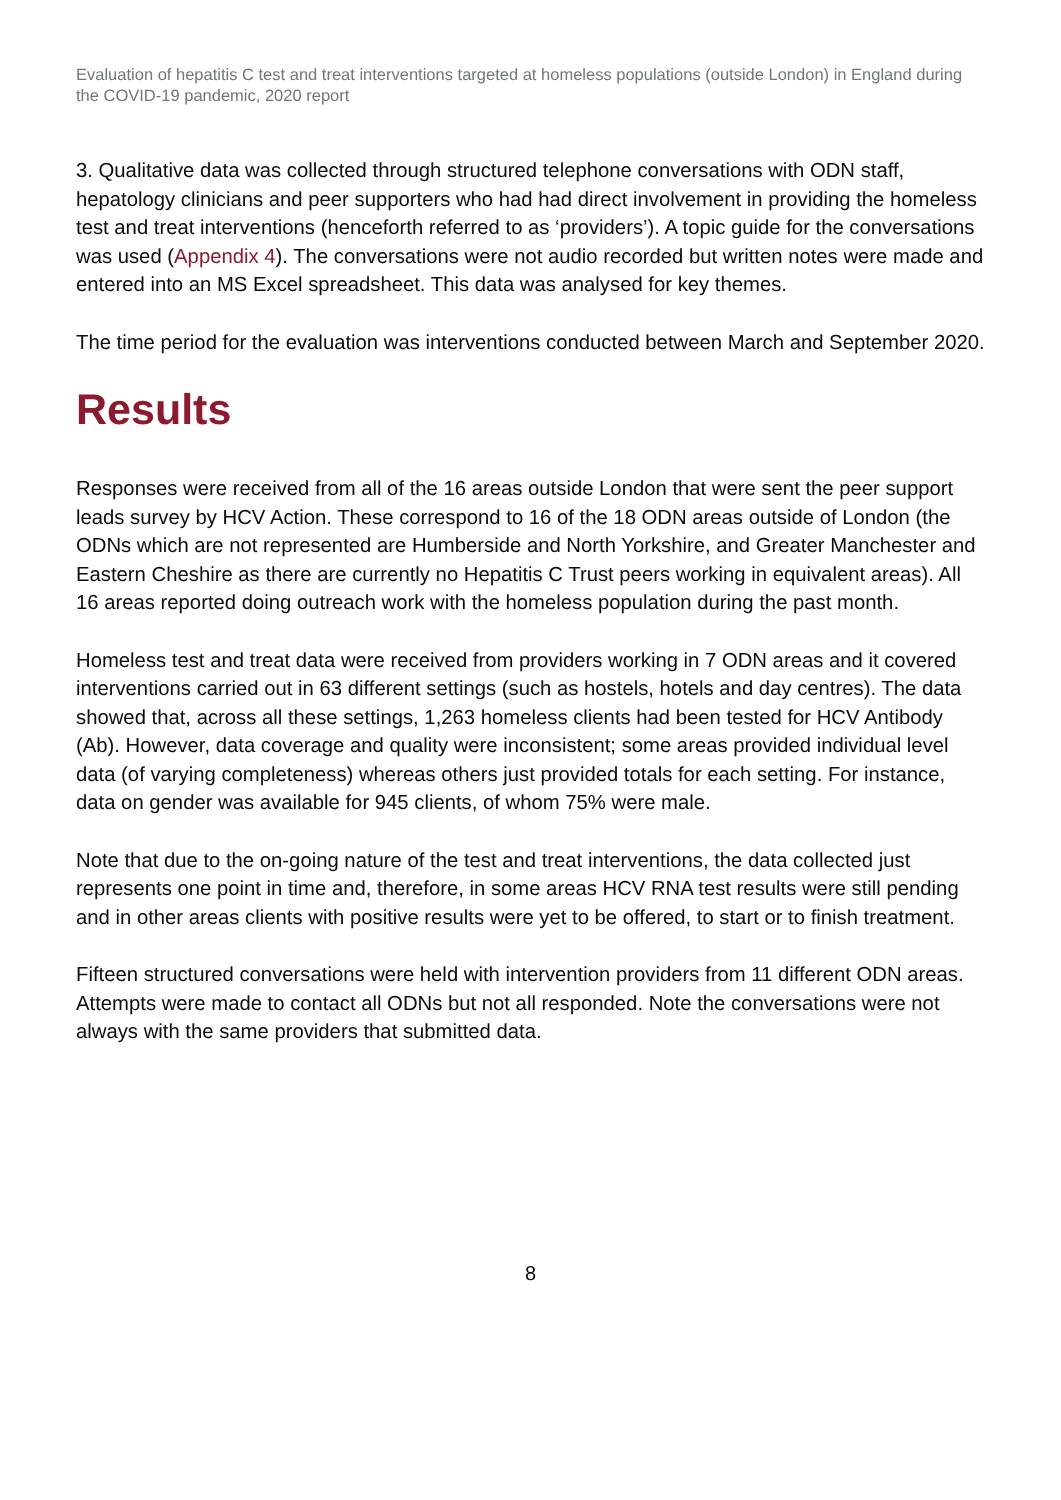Evaluation of hepatitis C test and treat interventions targeted at homeless populations (outside London) in England during the COVID-19 pandemic, 2020 report
3. Qualitative data was collected through structured telephone conversations with ODN staff, hepatology clinicians and peer supporters who had had direct involvement in providing the homeless test and treat interventions (henceforth referred to as ‘providers’). A topic guide for the conversations was used (Appendix 4). The conversations were not audio recorded but written notes were made and entered into an MS Excel spreadsheet. This data was analysed for key themes.
The time period for the evaluation was interventions conducted between March and September 2020.
Results
Responses were received from all of the 16 areas outside London that were sent the peer support leads survey by HCV Action. These correspond to 16 of the 18 ODN areas outside of London (the ODNs which are not represented are Humberside and North Yorkshire, and Greater Manchester and Eastern Cheshire as there are currently no Hepatitis C Trust peers working in equivalent areas). All 16 areas reported doing outreach work with the homeless population during the past month.
Homeless test and treat data were received from providers working in 7 ODN areas and it covered interventions carried out in 63 different settings (such as hostels, hotels and day centres). The data showed that, across all these settings, 1,263 homeless clients had been tested for HCV Antibody (Ab). However, data coverage and quality were inconsistent; some areas provided individual level data (of varying completeness) whereas others just provided totals for each setting. For instance, data on gender was available for 945 clients, of whom 75% were male.
Note that due to the on-going nature of the test and treat interventions, the data collected just represents one point in time and, therefore, in some areas HCV RNA test results were still pending and in other areas clients with positive results were yet to be offered, to start or to finish treatment.
Fifteen structured conversations were held with intervention providers from 11 different ODN areas. Attempts were made to contact all ODNs but not all responded. Note the conversations were not always with the same providers that submitted data.
8